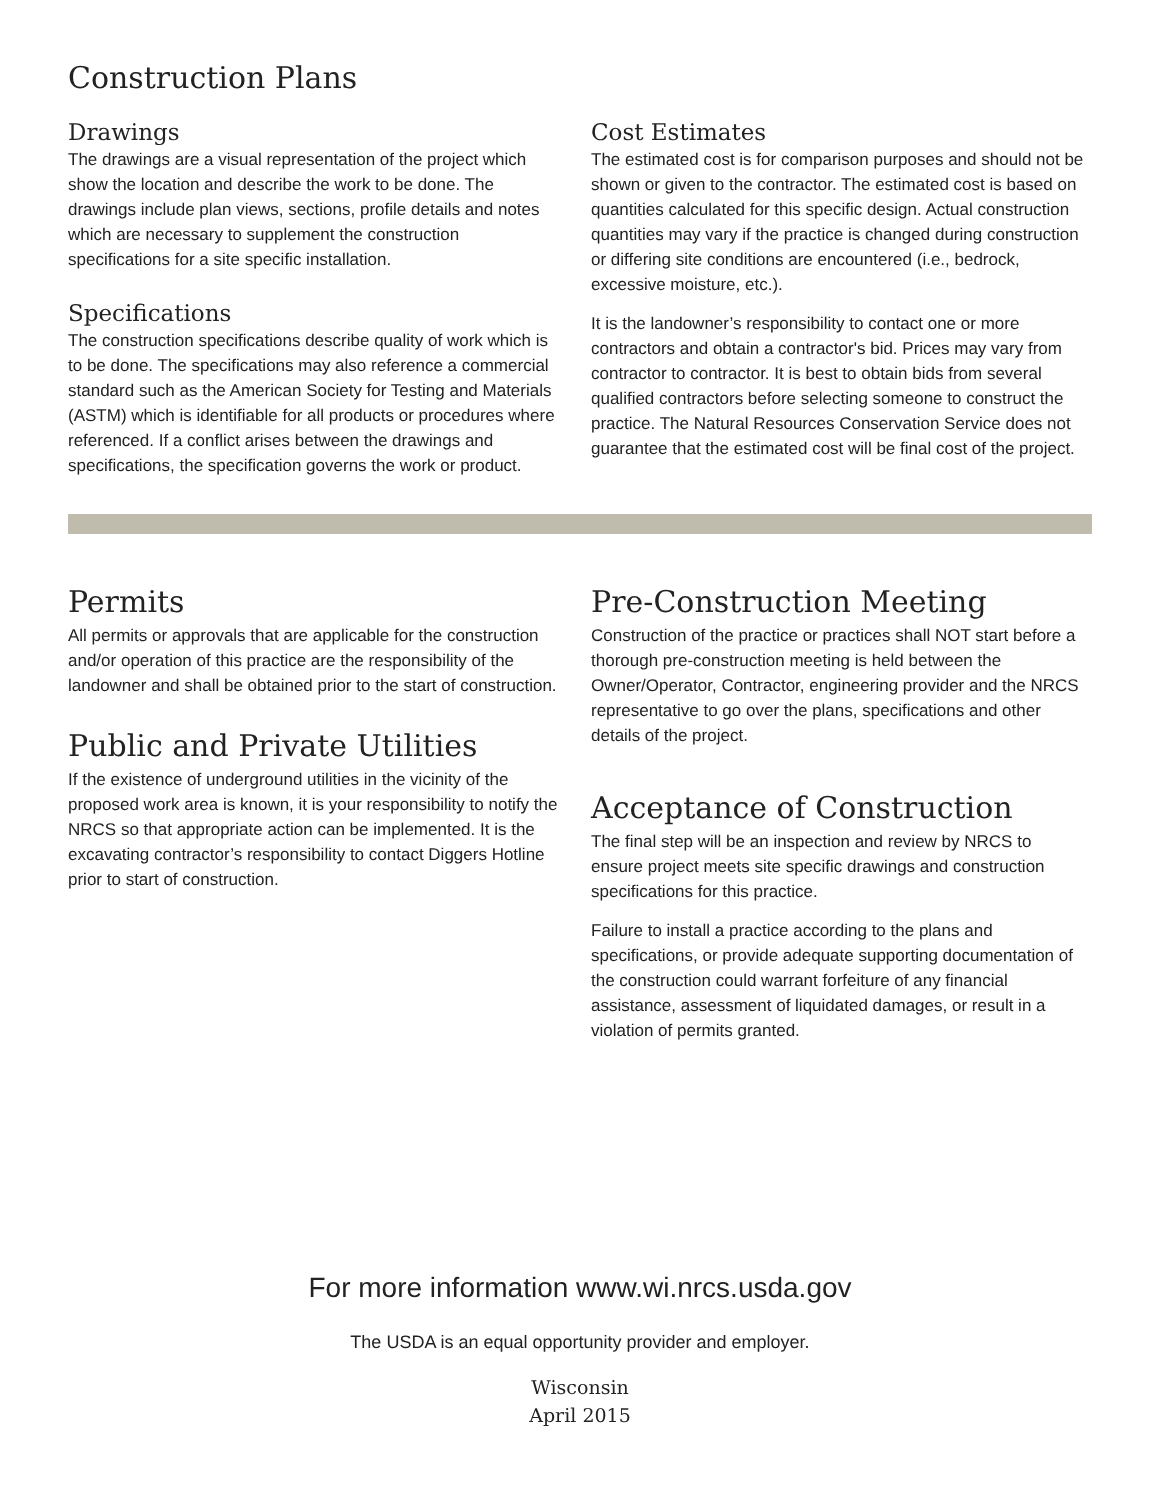Construction Plans
Drawings
The drawings are a visual representation of the project which show the location and describe the work to be done. The drawings include plan views, sections, profile details and notes which are necessary to supplement the construction specifications for a site specific installation.
Specifications
The construction specifications describe quality of work which is to be done. The specifications may also reference a commercial standard such as the American Society for Testing and Materials (ASTM) which is identifiable for all products or procedures where referenced. If a conflict arises between the drawings and specifications, the specification governs the work or product.
Cost Estimates
The estimated cost is for comparison purposes and should not be shown or given to the contractor. The estimated cost is based on quantities calculated for this specific design. Actual construction quantities may vary if the practice is changed during construction or differing site conditions are encountered (i.e., bedrock, excessive moisture, etc.).
It is the landowner’s responsibility to contact one or more contractors and obtain a contractor's bid. Prices may vary from contractor to contractor. It is best to obtain bids from several qualified contractors before selecting someone to construct the practice. The Natural Resources Conservation Service does not guarantee that the estimated cost will be final cost of the project.
Permits
All permits or approvals that are applicable for the construction and/or operation of this practice are the responsibility of the landowner and shall be obtained prior to the start of construction.
Public and Private Utilities
If the existence of underground utilities in the vicinity of the proposed work area is known, it is your responsibility to notify the NRCS so that appropriate action can be implemented. It is the excavating contractor’s responsibility to contact Diggers Hotline prior to start of construction.
Pre-Construction Meeting
Construction of the practice or practices shall NOT start before a thorough pre-construction meeting is held between the Owner/Operator, Contractor, engineering provider and the NRCS representative to go over the plans, specifications and other details of the project.
Acceptance of Construction
The final step will be an inspection and review by NRCS to ensure project meets site specific drawings and construction specifications for this practice.
Failure to install a practice according to the plans and specifications, or provide adequate supporting documentation of the construction could warrant forfeiture of any financial assistance, assessment of liquidated damages, or result in a violation of permits granted.
For more information www.wi.nrcs.usda.gov
The USDA is an equal opportunity provider and employer.
Wisconsin
April 2015